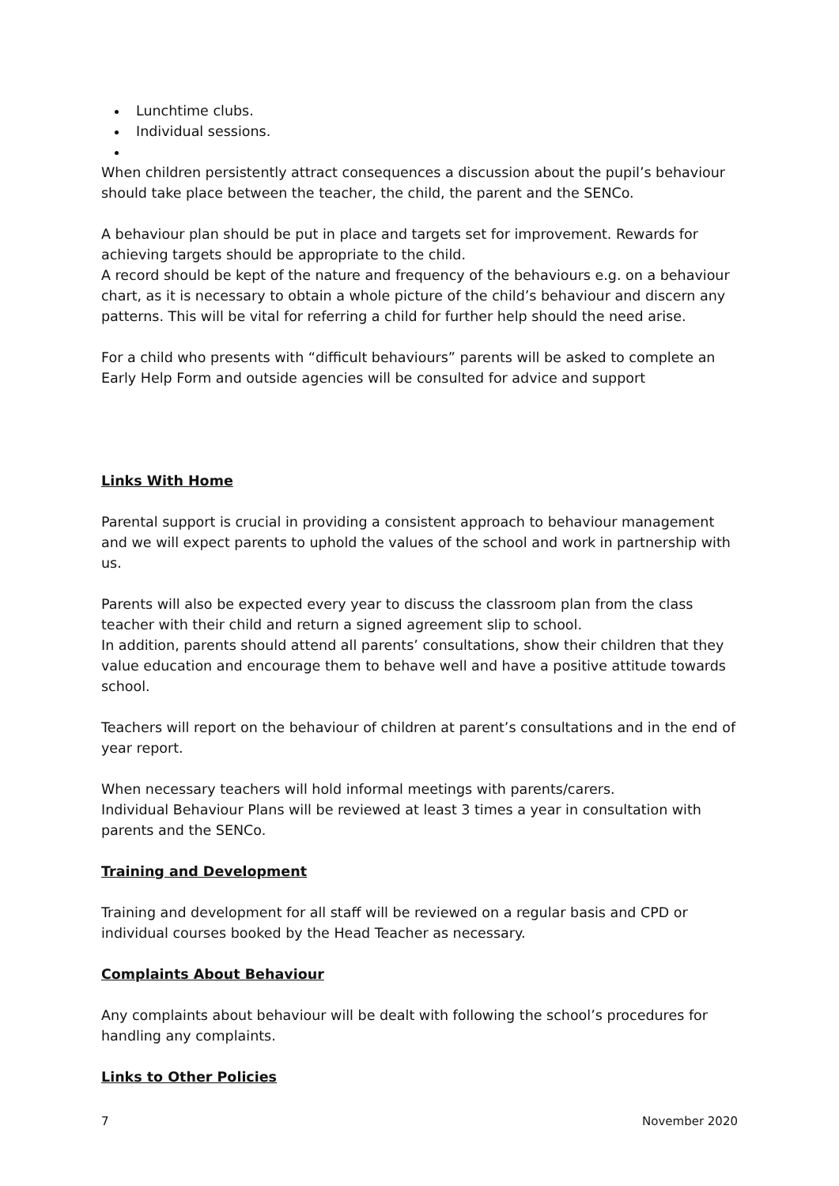Lunchtime clubs.
Individual sessions.
When children persistently attract consequences a discussion about the pupil’s behaviour should take place between the teacher, the child, the parent and the SENCo.
A behaviour plan should be put in place and targets set for improvement. Rewards for achieving targets should be appropriate to the child.
A record should be kept of the nature and frequency of the behaviours e.g. on a behaviour chart, as it is necessary to obtain a whole picture of the child’s behaviour and discern any patterns. This will be vital for referring a child for further help should the need arise.
For a child who presents with “difficult behaviours” parents will be asked to complete an Early Help Form and outside agencies will be consulted for advice and support
Links With Home
Parental support is crucial in providing a consistent approach to behaviour management and we will expect parents to uphold the values of the school and work in partnership with us.
Parents will also be expected every year to discuss the classroom plan from the class teacher with their child and return a signed agreement slip to school.
In addition, parents should attend all parents’ consultations, show their children that they value education and encourage them to behave well and have a positive attitude towards school.
Teachers will report on the behaviour of children at parent’s consultations and in the end of year report.
When necessary teachers will hold informal meetings with parents/carers.
Individual Behaviour Plans will be reviewed at least 3 times a year in consultation with parents and the SENCo.
Training and Development
Training and development for all staff will be reviewed on a regular basis and CPD or individual courses booked by the Head Teacher as necessary.
Complaints About Behaviour
Any complaints about behaviour will be dealt with following the school’s procedures for handling any complaints.
Links to Other Policies
7 November 2020